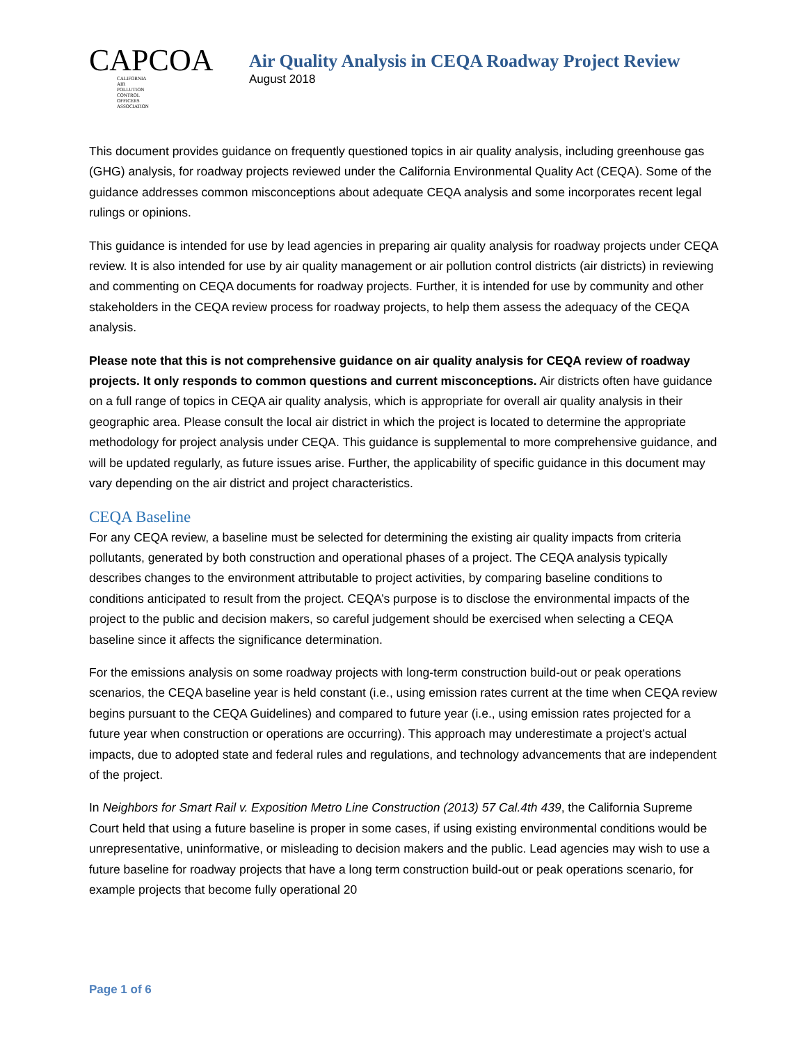CAPCOA
CALIFORNIA
AIR
POLLUTION
CONTROL
OFFICERS
ASSOCIATION
Air Quality Analysis in CEQA Roadway Project Review
August 2018
This document provides guidance on frequently questioned topics in air quality analysis, including greenhouse gas (GHG) analysis, for roadway projects reviewed under the California Environmental Quality Act (CEQA). Some of the guidance addresses common misconceptions about adequate CEQA analysis and some incorporates recent legal rulings or opinions.
This guidance is intended for use by lead agencies in preparing air quality analysis for roadway projects under CEQA review. It is also intended for use by air quality management or air pollution control districts (air districts) in reviewing and commenting on CEQA documents for roadway projects. Further, it is intended for use by community and other stakeholders in the CEQA review process for roadway projects, to help them assess the adequacy of the CEQA analysis.
Please note that this is not comprehensive guidance on air quality analysis for CEQA review of roadway projects. It only responds to common questions and current misconceptions. Air districts often have guidance on a full range of topics in CEQA air quality analysis, which is appropriate for overall air quality analysis in their geographic area. Please consult the local air district in which the project is located to determine the appropriate methodology for project analysis under CEQA. This guidance is supplemental to more comprehensive guidance, and will be updated regularly, as future issues arise. Further, the applicability of specific guidance in this document may vary depending on the air district and project characteristics.
CEQA Baseline
For any CEQA review, a baseline must be selected for determining the existing air quality impacts from criteria pollutants, generated by both construction and operational phases of a project. The CEQA analysis typically describes changes to the environment attributable to project activities, by comparing baseline conditions to conditions anticipated to result from the project. CEQA’s purpose is to disclose the environmental impacts of the project to the public and decision makers, so careful judgement should be exercised when selecting a CEQA baseline since it affects the significance determination.
For the emissions analysis on some roadway projects with long-term construction build-out or peak operations scenarios, the CEQA baseline year is held constant (i.e., using emission rates current at the time when CEQA review begins pursuant to the CEQA Guidelines) and compared to future year (i.e., using emission rates projected for a future year when construction or operations are occurring). This approach may underestimate a project’s actual impacts, due to adopted state and federal rules and regulations, and technology advancements that are independent of the project.
In Neighbors for Smart Rail v. Exposition Metro Line Construction (2013) 57 Cal.4th 439, the California Supreme Court held that using a future baseline is proper in some cases, if using existing environmental conditions would be unrepresentative, uninformative, or misleading to decision makers and the public. Lead agencies may wish to use a future baseline for roadway projects that have a long term construction build-out or peak operations scenario, for example projects that become fully operational 20
Page 1 of 6